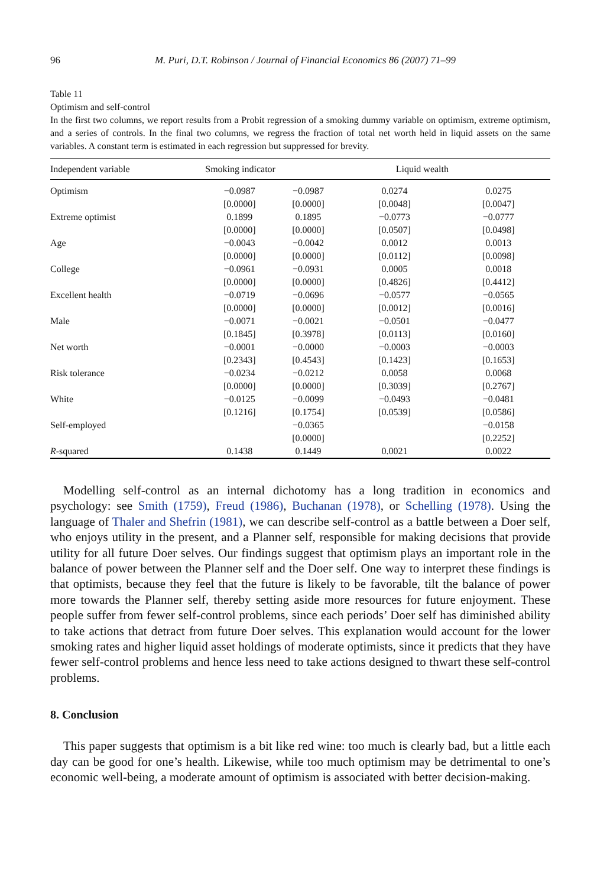96 M. Puri, D.T. Robinson / Journal of Financial Economics 86 (2007) 71–99
Table 11
Optimism and self-control
In the first two columns, we report results from a Probit regression of a smoking dummy variable on optimism, extreme optimism, and a series of controls. In the final two columns, we regress the fraction of total net worth held in liquid assets on the same variables. A constant term is estimated in each regression but suppressed for brevity.
| Independent variable | Smoking indicator | | Liquid wealth | |
| --- | --- | --- | --- | --- |
| Optimism | −0.0987 | −0.0987 | 0.0274 | 0.0275 |
| | [0.0000] | [0.0000] | [0.0048] | [0.0047] |
| Extreme optimist | 0.1899 | 0.1895 | −0.0773 | −0.0777 |
| | [0.0000] | [0.0000] | [0.0507] | [0.0498] |
| Age | −0.0043 | −0.0042 | 0.0012 | 0.0013 |
| | [0.0000] | [0.0000] | [0.0112] | [0.0098] |
| College | −0.0961 | −0.0931 | 0.0005 | 0.0018 |
| | [0.0000] | [0.0000] | [0.4826] | [0.4412] |
| Excellent health | −0.0719 | −0.0696 | −0.0577 | −0.0565 |
| | [0.0000] | [0.0000] | [0.0012] | [0.0016] |
| Male | −0.0071 | −0.0021 | −0.0501 | −0.0477 |
| | [0.1845] | [0.3978] | [0.0113] | [0.0160] |
| Net worth | −0.0001 | −0.0000 | −0.0003 | −0.0003 |
| | [0.2343] | [0.4543] | [0.1423] | [0.1653] |
| Risk tolerance | −0.0234 | −0.0212 | 0.0058 | 0.0068 |
| | [0.0000] | [0.0000] | [0.3039] | [0.2767] |
| White | −0.0125 | −0.0099 | −0.0493 | −0.0481 |
| | [0.1216] | [0.1754] | [0.0539] | [0.0586] |
| Self-employed | | −0.0365 | | −0.0158 |
| | | [0.0000] | | [0.2252] |
| R -squared | 0.1438 | 0.1449 | 0.0021 | 0.0022 |
Modelling self-control as an internal dichotomy has a long tradition in economics and psychology: see Smith (1759), Freud (1986), Buchanan (1978), or Schelling (1978). Using the language of Thaler and Shefrin (1981), we can describe self-control as a battle between a Doer self, who enjoys utility in the present, and a Planner self, responsible for making decisions that provide utility for all future Doer selves. Our findings suggest that optimism plays an important role in the balance of power between the Planner self and the Doer self. One way to interpret these findings is that optimists, because they feel that the future is likely to be favorable, tilt the balance of power more towards the Planner self, thereby setting aside more resources for future enjoyment. These people suffer from fewer self-control problems, since each periods’ Doer self has diminished ability to take actions that detract from future Doer selves. This explanation would account for the lower smoking rates and higher liquid asset holdings of moderate optimists, since it predicts that they have fewer self-control problems and hence less need to take actions designed to thwart these self-control problems.
8. Conclusion
This paper suggests that optimism is a bit like red wine: too much is clearly bad, but a little each day can be good for one’s health. Likewise, while too much optimism may be detrimental to one’s economic well-being, a moderate amount of optimism is associated with better decision-making.